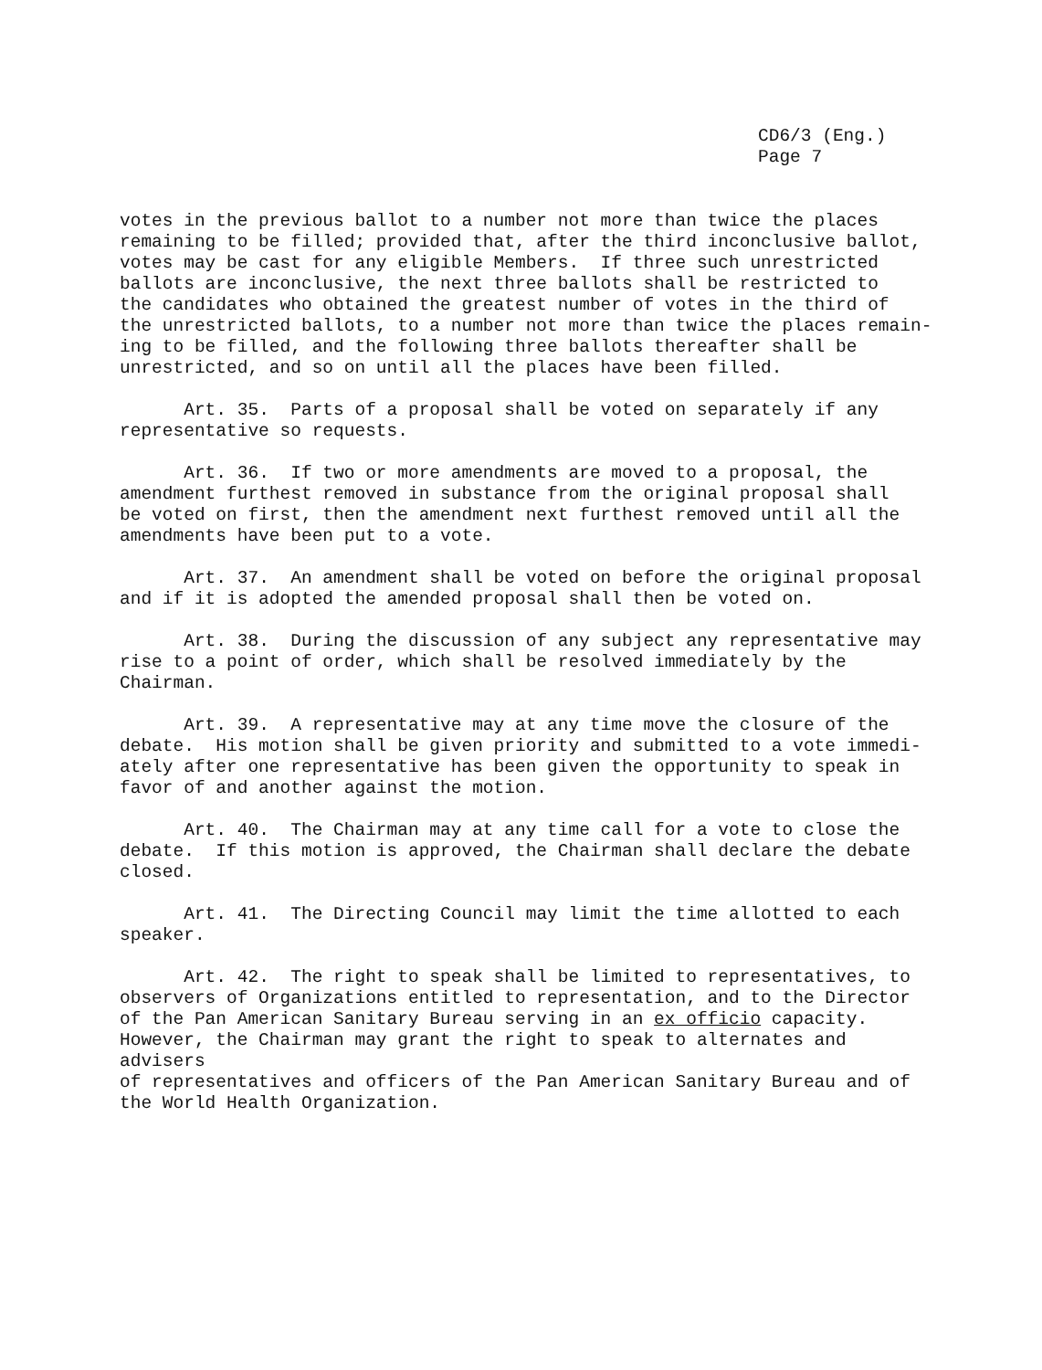CD6/3 (Eng.)
Page 7
votes in the previous ballot to a number not more than twice the places remaining to be filled; provided that, after the third inconclusive ballot, votes may be cast for any eligible Members. If three such unrestricted ballots are inconclusive, the next three ballots shall be restricted to the candidates who obtained the greatest number of votes in the third of the unrestricted ballots, to a number not more than twice the places remain- ing to be filled, and the following three ballots thereafter shall be unrestricted, and so on until all the places have been filled.
Art. 35. Parts of a proposal shall be voted on separately if any representative so requests.
Art. 36. If two or more amendments are moved to a proposal, the amendment furthest removed in substance from the original proposal shall be voted on first, then the amendment next furthest removed until all the amendments have been put to a vote.
Art. 37. An amendment shall be voted on before the original proposal and if it is adopted the amended proposal shall then be voted on.
Art. 38. During the discussion of any subject any representative may rise to a point of order, which shall be resolved immediately by the Chairman.
Art. 39. A representative may at any time move the closure of the debate. His motion shall be given priority and submitted to a vote immedi- ately after one representative has been given the opportunity to speak in favor of and another against the motion.
Art. 40. The Chairman may at any time call for a vote to close the debate. If this motion is approved, the Chairman shall declare the debate closed.
Art. 41. The Directing Council may limit the time allotted to each speaker.
Art. 42. The right to speak shall be limited to representatives, to observers of Organizations entitled to representation, and to the Director of the Pan American Sanitary Bureau serving in an ex officio capacity. However, the Chairman may grant the right to speak to alternates and advisers of representatives and officers of the Pan American Sanitary Bureau and of the World Health Organization.